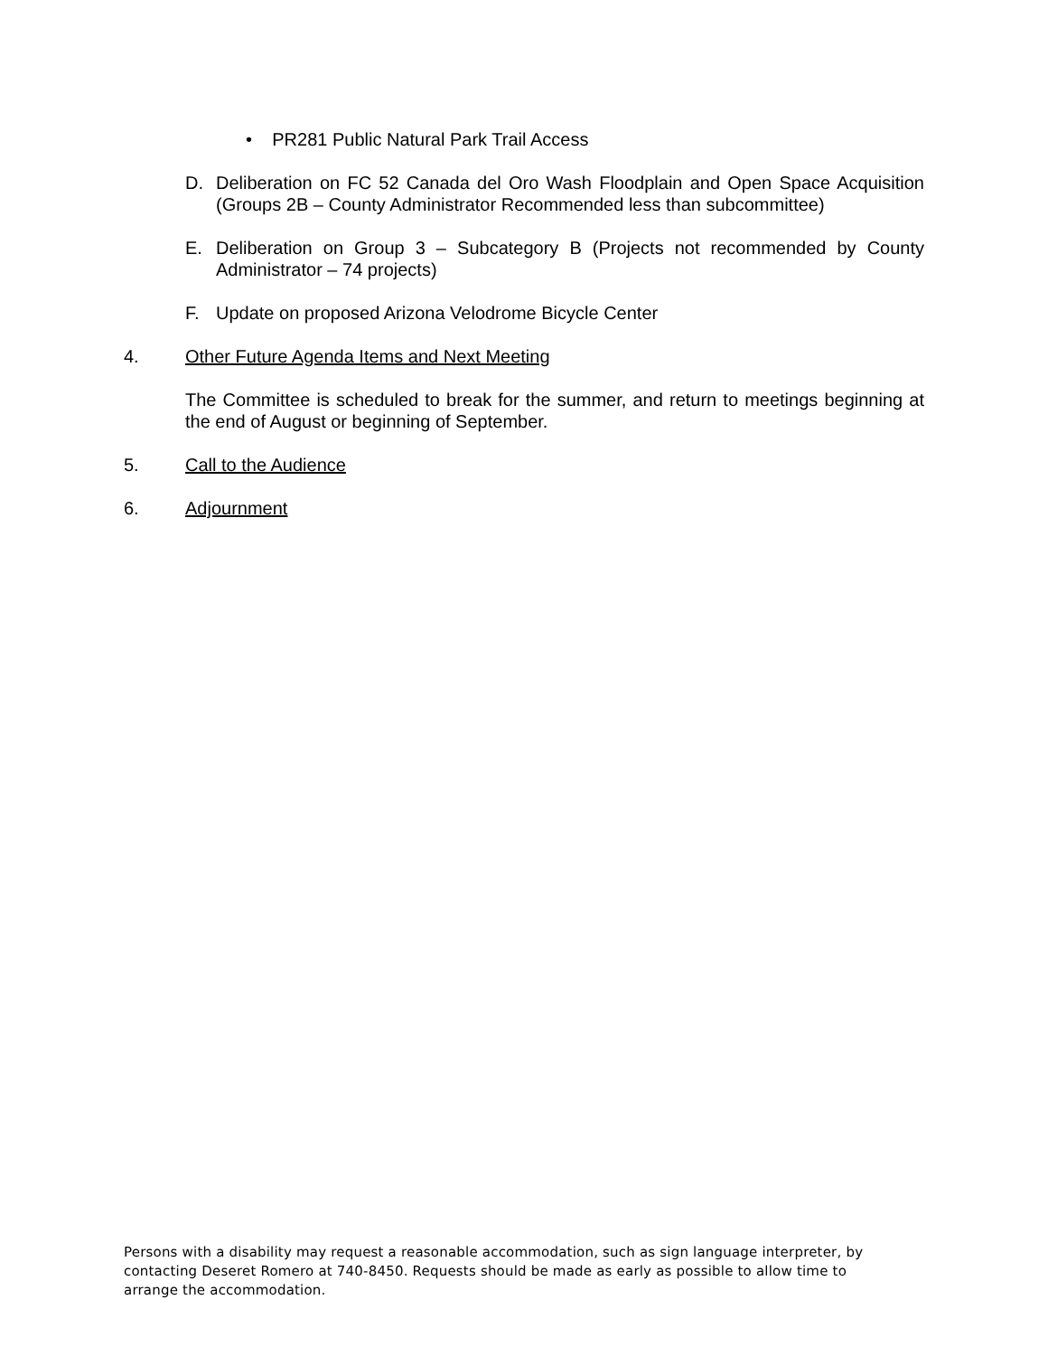• PR281 Public Natural Park Trail Access
D. Deliberation on FC 52 Canada del Oro Wash Floodplain and Open Space Acquisition (Groups 2B – County Administrator Recommended less than subcommittee)
E. Deliberation on Group 3 – Subcategory B (Projects not recommended by County Administrator – 74 projects)
F. Update on proposed Arizona Velodrome Bicycle Center
4. Other Future Agenda Items and Next Meeting
The Committee is scheduled to break for the summer, and return to meetings beginning at the end of August or beginning of September.
5. Call to the Audience
6. Adjournment
Persons with a disability may request a reasonable accommodation, such as sign language interpreter, by contacting Deseret Romero at 740-8450. Requests should be made as early as possible to allow time to arrange the accommodation.